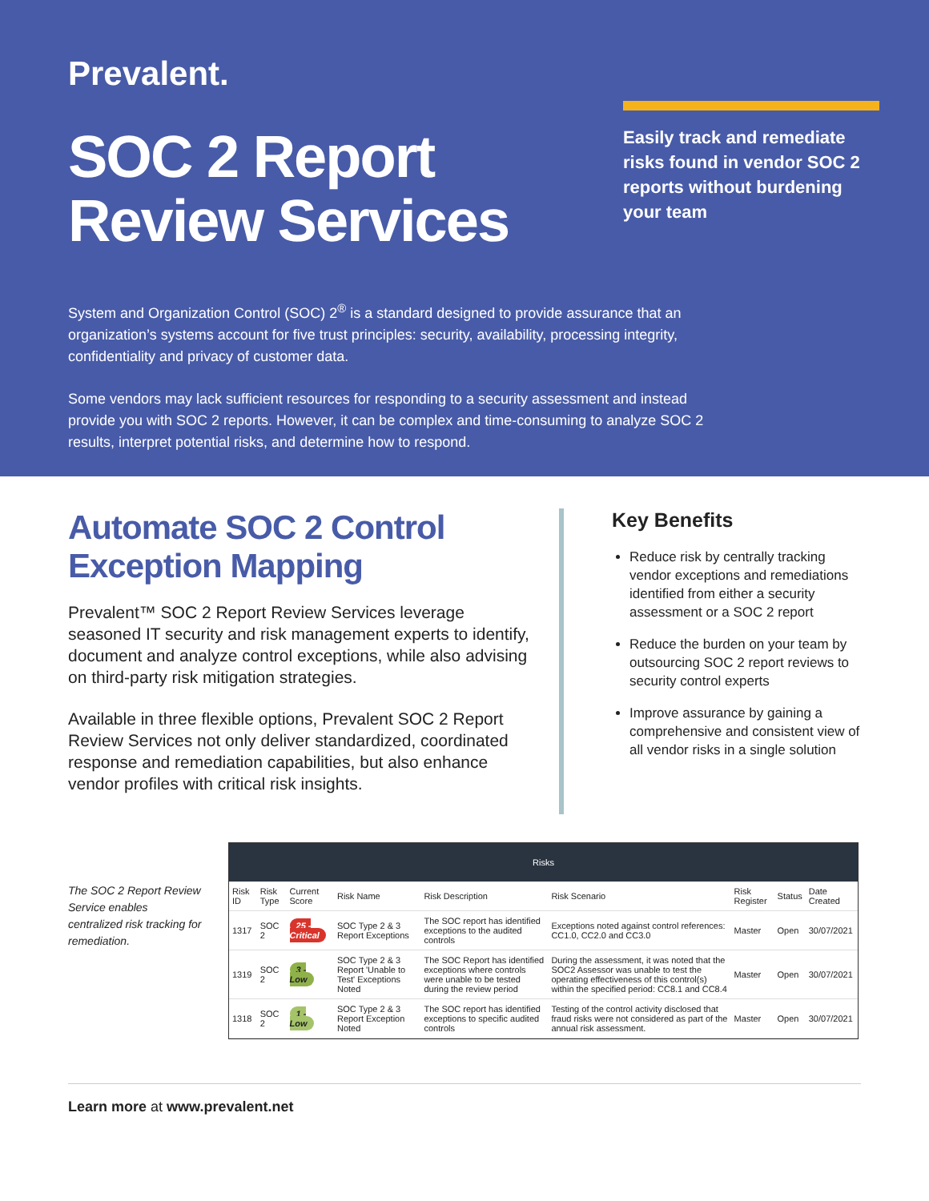Prevalent.
SOC 2 Report
Review Services
Easily track and remediate risks found in vendor SOC 2 reports without burdening your team
System and Organization Control (SOC) 2<sup>®</sup> is a standard designed to provide assurance that an organization’s systems account for five trust principles: security, availability, processing integrity, confidentiality and privacy of customer data.
Some vendors may lack sufficient resources for responding to a security assessment and instead provide you with SOC 2 reports. However, it can be complex and time-consuming to analyze SOC 2 results, interpret potential risks, and determine how to respond.
Automate SOC 2 Control Exception Mapping
Prevalent™ SOC 2 Report Review Services leverage seasoned IT security and risk management experts to identify, document and analyze control exceptions, while also advising on third-party risk mitigation strategies.
Available in three flexible options, Prevalent SOC 2 Report Review Services not only deliver standardized, coordinated response and remediation capabilities, but also enhance vendor profiles with critical risk insights.
Key Benefits
Reduce risk by centrally tracking vendor exceptions and remediations identified from either a security assessment or a SOC 2 report
Reduce the burden on your team by outsourcing SOC 2 report reviews to security control experts
Improve assurance by gaining a comprehensive and consistent view of all vendor risks in a single solution
The SOC 2 Report Review Service enables centralized risk tracking for remediation.
Risks
| Risk ID | Risk Type | Current Score | Risk Name | Risk Description | Risk Scenario | Risk Register | Status | Date Created |
| --- | --- | --- | --- | --- | --- | --- | --- | --- |
| 1317 | SOC 2 | 25 - Critical | SOC Type 2 & 3 Report Exceptions | The SOC report has identified exceptions to the audited controls | Exceptions noted against control references: CC1.0, CC2.0 and CC3.0 | Master | Open | 30/07/2021 |
| 1319 | SOC 2 | 3 - Low | SOC Type 2 & 3 Report 'Unable to Test' Exceptions Noted | The SOC Report has identified exceptions where controls were unable to be tested during the review period | During the assessment, it was noted that the SOC2 Assessor was unable to test the operating effectiveness of this control(s) within the specified period: CC8.1 and CC8.4 | Master | Open | 30/07/2021 |
| 1318 | SOC 2 | 1 - Low | SOC Type 2 & 3 Report Exception Noted | The SOC report has identified exceptions to specific audited controls | Testing of the control activity disclosed that fraud risks were not considered as part of the annual risk assessment. | Master | Open | 30/07/2021 |
Learn more at www.prevalent.net